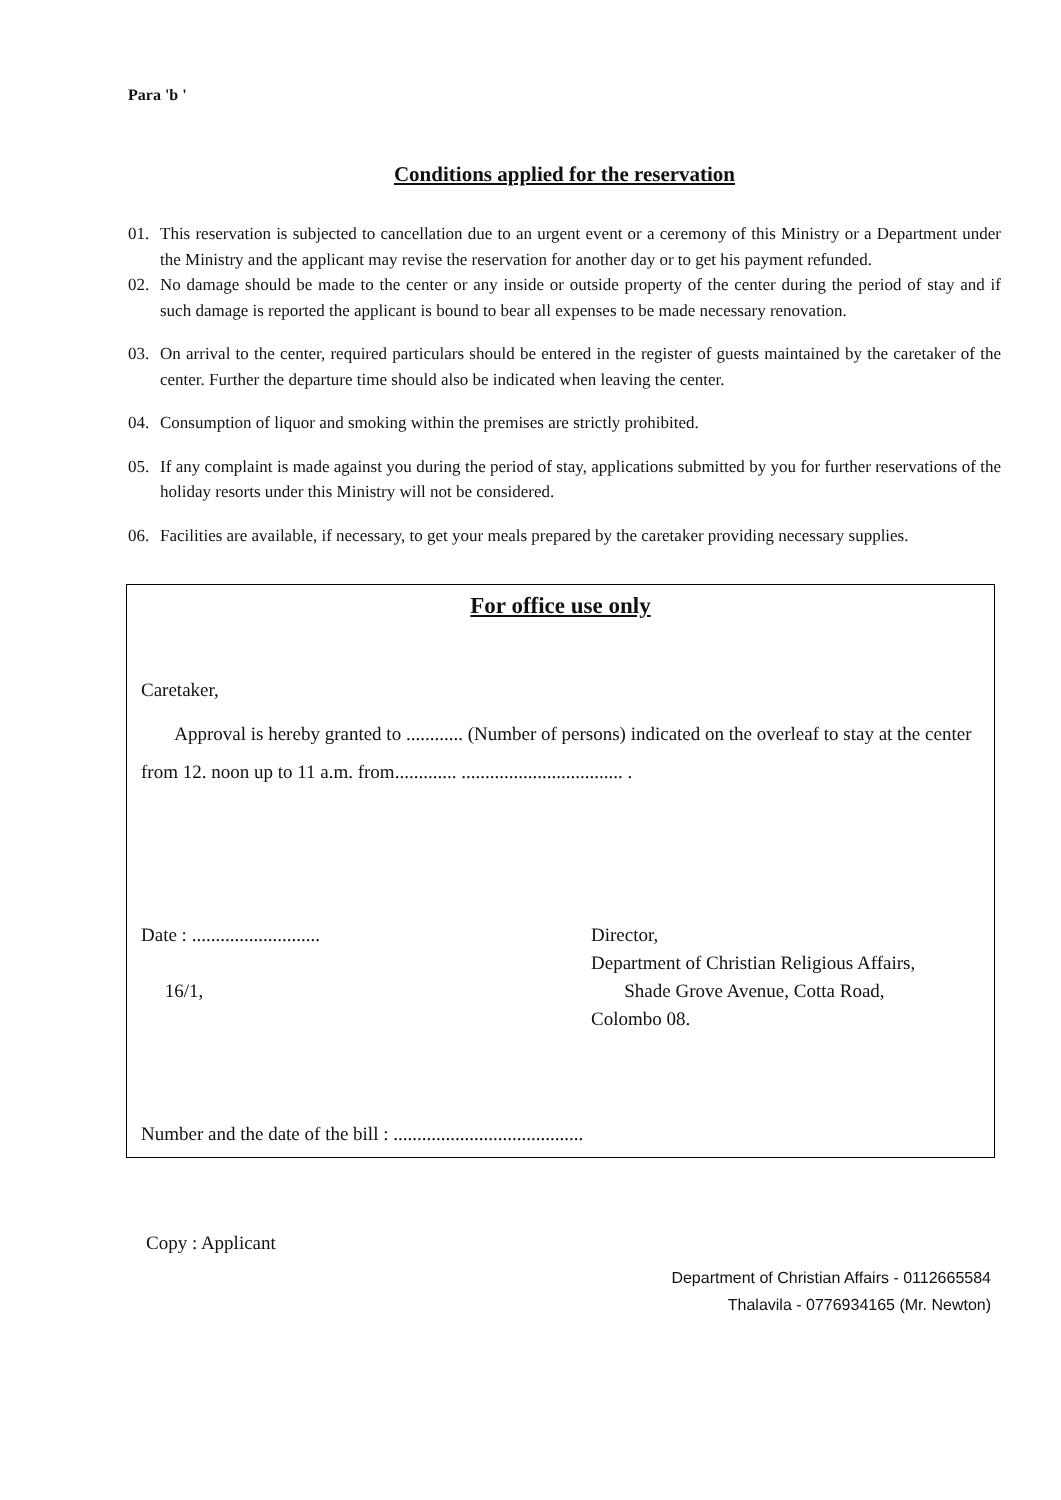Para 'b '
Conditions applied for the reservation
01. This reservation is subjected to cancellation due to an urgent event or a ceremony of this Ministry or a Department under the Ministry and the applicant may revise the reservation for another day or to get his payment refunded.
02. No damage should be made to the center or any inside or outside property of the center during the period of stay and if such damage is reported the applicant is bound to bear all expenses to be made necessary renovation.
03. On arrival to the center, required particulars should be entered in the register of guests maintained by the caretaker of the center. Further the departure time should also be indicated when leaving the center.
04. Consumption of liquor and smoking within the premises are strictly prohibited.
05. If any complaint is made against you during the period of stay, applications submitted by you for further reservations of the holiday resorts under this Ministry will not be considered.
06. Facilities are available, if necessary, to get your meals prepared by the caretaker providing necessary supplies.
For office use only
Caretaker,
Approval is hereby granted to ............ (Number of persons) indicated on the overleaf to stay at the center from 12. noon up to 11 a.m. from............. .................................. .
Date : ...........................
16/1,
Director,
Department of Christian Religious Affairs,
Shade Grove Avenue, Cotta Road,
Colombo 08.
Number and the date of the bill : ........................................
Copy : Applicant
Department of Christian Affairs - 0112665584
Thalavila - 0776934165 (Mr. Newton)